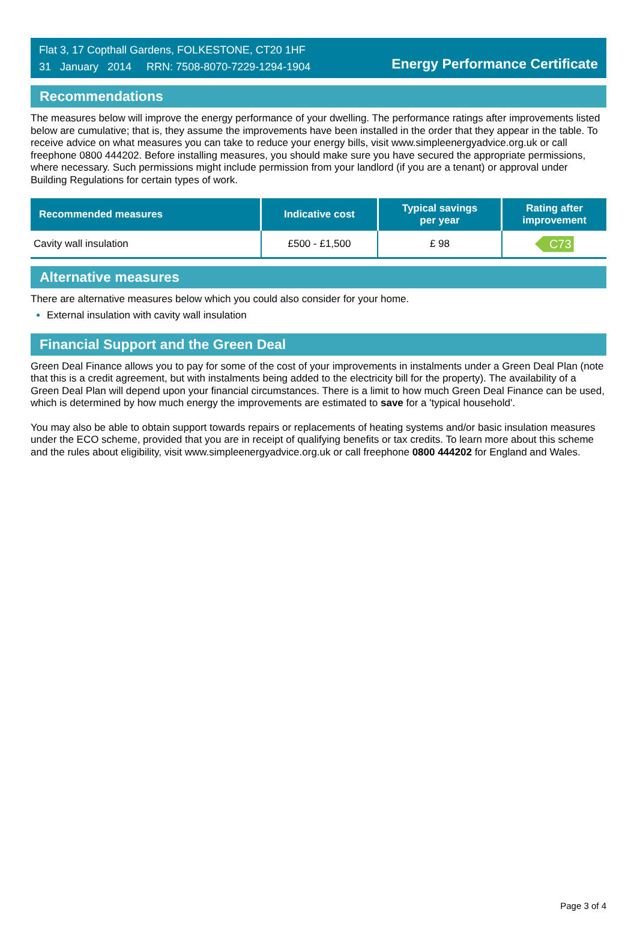Flat 3, 17 Copthall Gardens, FOLKESTONE, CT20 1HF
31 January 2014 RRN: 7508-8070-7229-1294-1904
Energy Performance Certificate
Recommendations
The measures below will improve the energy performance of your dwelling. The performance ratings after improvements listed below are cumulative; that is, they assume the improvements have been installed in the order that they appear in the table. To receive advice on what measures you can take to reduce your energy bills, visit www.simpleenergyadvice.org.uk or call freephone 0800 444202. Before installing measures, you should make sure you have secured the appropriate permissions, where necessary. Such permissions might include permission from your landlord (if you are a tenant) or approval under Building Regulations for certain types of work.
| Recommended measures | Indicative cost | Typical savings per year | Rating after improvement |
| --- | --- | --- | --- |
| Cavity wall insulation | £500 - £1,500 | £ 98 | C73 |
Alternative measures
There are alternative measures below which you could also consider for your home.
External insulation with cavity wall insulation
Financial Support and the Green Deal
Green Deal Finance allows you to pay for some of the cost of your improvements in instalments under a Green Deal Plan (note that this is a credit agreement, but with instalments being added to the electricity bill for the property). The availability of a Green Deal Plan will depend upon your financial circumstances. There is a limit to how much Green Deal Finance can be used, which is determined by how much energy the improvements are estimated to save for a 'typical household'.
You may also be able to obtain support towards repairs or replacements of heating systems and/or basic insulation measures under the ECO scheme, provided that you are in receipt of qualifying benefits or tax credits. To learn more about this scheme and the rules about eligibility, visit www.simpleenergyadvice.org.uk or call freephone 0800 444202 for England and Wales.
Page 3 of 4